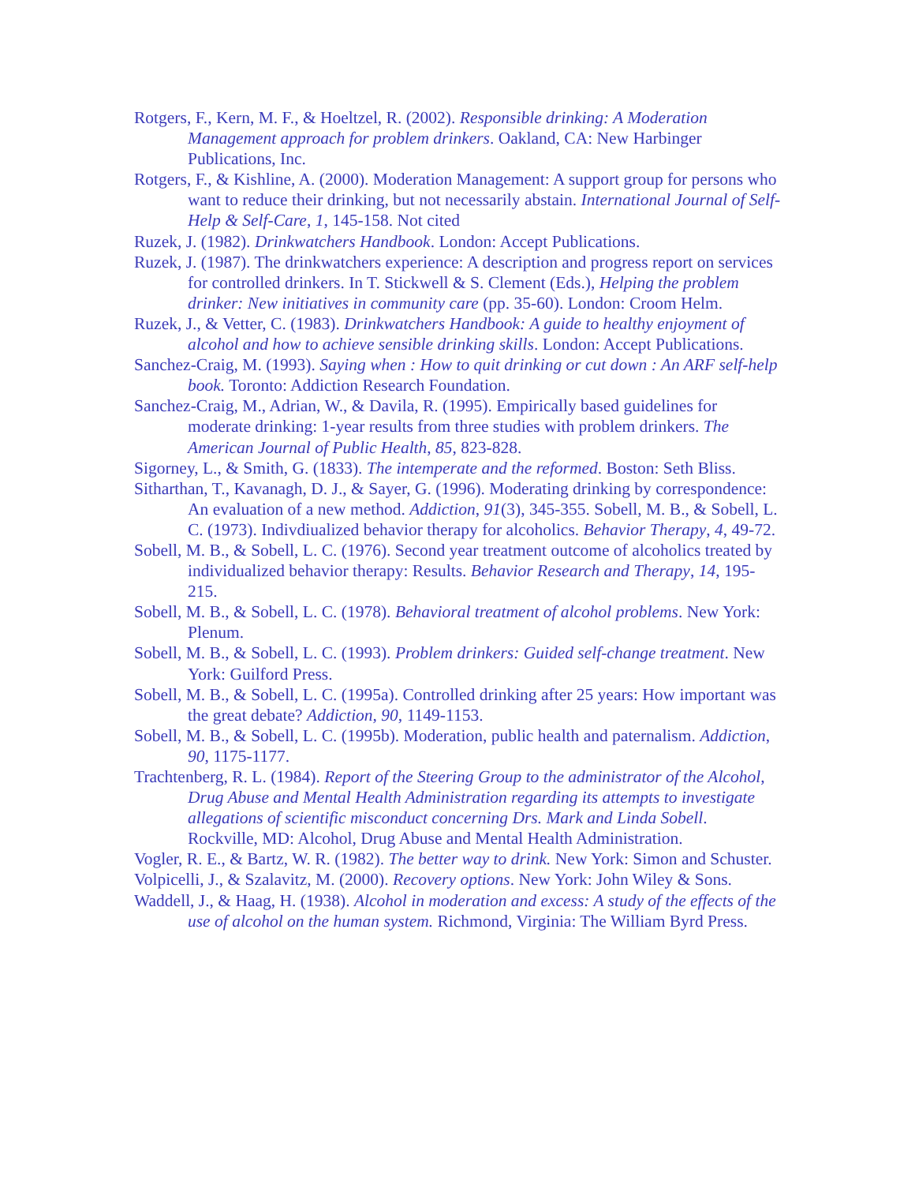Rotgers, F., Kern, M. F., & Hoeltzel, R. (2002). Responsible drinking: A Moderation Management approach for problem drinkers. Oakland, CA: New Harbinger Publications, Inc.
Rotgers, F., & Kishline, A. (2000). Moderation Management: A support group for persons who want to reduce their drinking, but not necessarily abstain. International Journal of Self-Help & Self-Care, 1, 145-158. Not cited
Ruzek, J. (1982). Drinkwatchers Handbook. London: Accept Publications.
Ruzek, J. (1987). The drinkwatchers experience: A description and progress report on services for controlled drinkers. In T. Stickwell & S. Clement (Eds.), Helping the problem drinker: New initiatives in community care (pp. 35-60). London: Croom Helm.
Ruzek, J., & Vetter, C. (1983). Drinkwatchers Handbook: A guide to healthy enjoyment of alcohol and how to achieve sensible drinking skills. London: Accept Publications.
Sanchez-Craig, M. (1993). Saying when : How to quit drinking or cut down : An ARF self-help book. Toronto: Addiction Research Foundation.
Sanchez-Craig, M., Adrian, W., & Davila, R. (1995). Empirically based guidelines for moderate drinking: 1-year results from three studies with problem drinkers. The American Journal of Public Health, 85, 823-828.
Sigorney, L., & Smith, G. (1833). The intemperate and the reformed. Boston: Seth Bliss.
Sitharthan, T., Kavanagh, D. J., & Sayer, G. (1996). Moderating drinking by correspondence: An evaluation of a new method. Addiction, 91(3), 345-355. Sobell, M. B., & Sobell, L. C. (1973). Indivdiualized behavior therapy for alcoholics. Behavior Therapy, 4, 49-72.
Sobell, M. B., & Sobell, L. C. (1976). Second year treatment outcome of alcoholics treated by individualized behavior therapy: Results. Behavior Research and Therapy, 14, 195-215.
Sobell, M. B., & Sobell, L. C. (1978). Behavioral treatment of alcohol problems. New York: Plenum.
Sobell, M. B., & Sobell, L. C. (1993). Problem drinkers: Guided self-change treatment. New York: Guilford Press.
Sobell, M. B., & Sobell, L. C. (1995a). Controlled drinking after 25 years: How important was the great debate? Addiction, 90, 1149-1153.
Sobell, M. B., & Sobell, L. C. (1995b). Moderation, public health and paternalism. Addiction, 90, 1175-1177.
Trachtenberg, R. L. (1984). Report of the Steering Group to the administrator of the Alcohol, Drug Abuse and Mental Health Administration regarding its attempts to investigate allegations of scientific misconduct concerning Drs. Mark and Linda Sobell. Rockville, MD: Alcohol, Drug Abuse and Mental Health Administration.
Vogler, R. E., & Bartz, W. R. (1982). The better way to drink. New York: Simon and Schuster.
Volpicelli, J., & Szalavitz, M. (2000). Recovery options. New York: John Wiley & Sons.
Waddell, J., & Haag, H. (1938). Alcohol in moderation and excess: A study of the effects of the use of alcohol on the human system. Richmond, Virginia: The William Byrd Press.